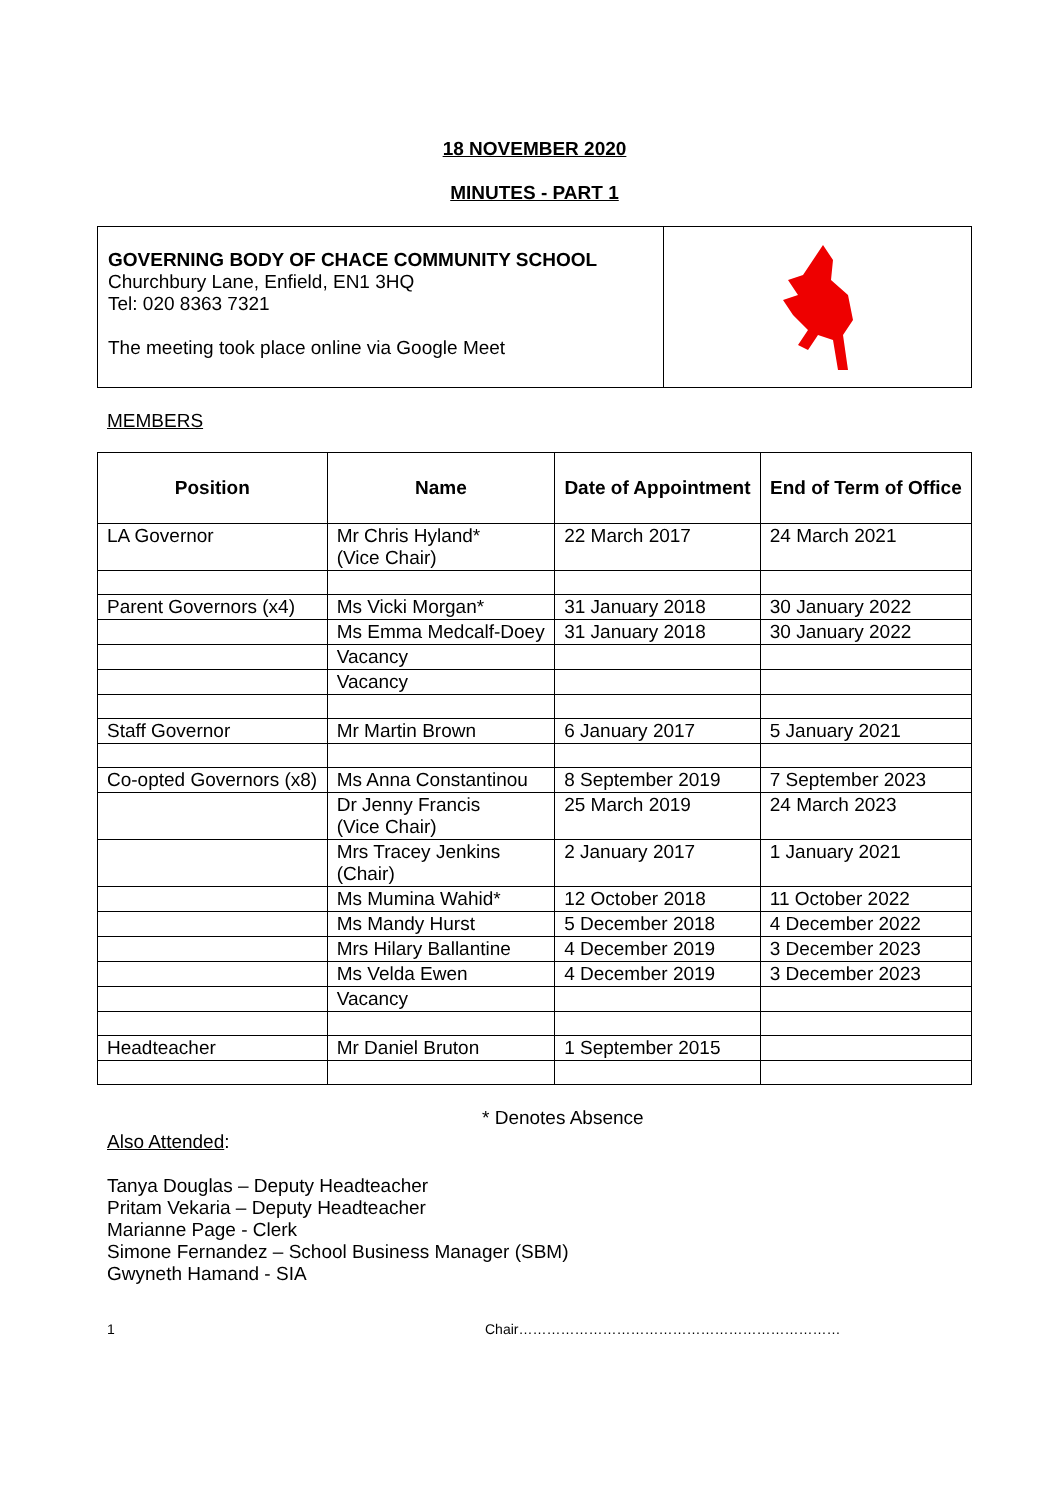18 NOVEMBER 2020
MINUTES - PART 1
GOVERNING BODY OF CHACE COMMUNITY SCHOOL
Churchbury Lane, Enfield, EN1 3HQ
Tel: 020 8363 7321
The meeting took place online via Google Meet
MEMBERS
| Position | Name | Date of Appointment | End of Term of Office |
| --- | --- | --- | --- |
| LA Governor | Mr Chris Hyland* (Vice Chair) | 22 March 2017 | 24 March 2021 |
| Parent Governors (x4) | Ms Vicki Morgan* | 31 January 2018 | 30 January 2022 |
| | Ms Emma Medcalf-Doey | 31 January 2018 | 30 January 2022 |
| | Vacancy | | |
| | Vacancy | | |
| Staff Governor | Mr Martin Brown | 6 January 2017 | 5 January 2021 |
| Co-opted Governors (x8) | Ms Anna Constantinou | 8 September 2019 | 7 September 2023 |
| | Dr Jenny Francis (Vice Chair) | 25 March 2019 | 24 March 2023 |
| | Mrs Tracey Jenkins (Chair) | 2 January 2017 | 1 January 2021 |
| | Ms Mumina Wahid* | 12 October 2018 | 11 October 2022 |
| | Ms Mandy Hurst | 5 December 2018 | 4 December 2022 |
| | Mrs Hilary Ballantine | 4 December 2019 | 3 December 2023 |
| | Ms Velda Ewen | 4 December 2019 | 3 December 2023 |
| | Vacancy | | |
| Headteacher | Mr Daniel Bruton | 1 September 2015 | |
* Denotes Absence
Also Attended:
Tanya Douglas – Deputy Headteacher
Pritam Vekaria – Deputy Headteacher
Marianne Page - Clerk
Simone Fernandez – School Business Manager (SBM)
Gwyneth Hamand - SIA
1 Chair……………………………………………………………